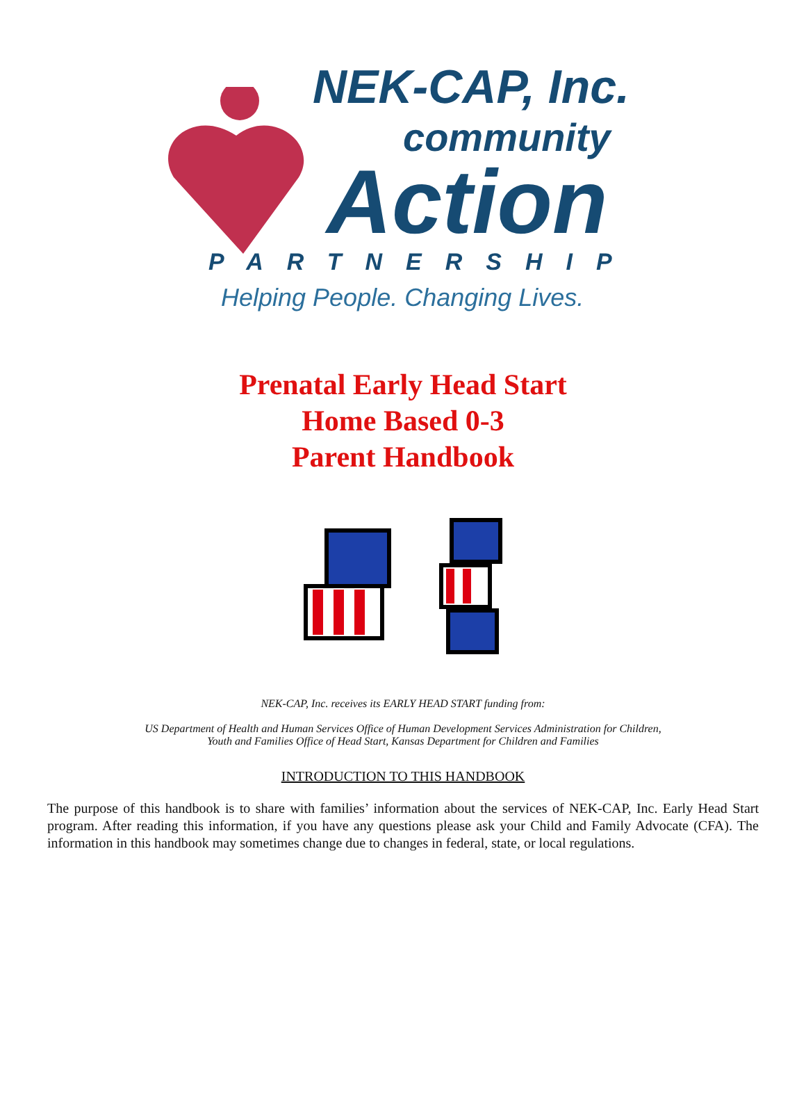NEK-CAP, Inc.
community
Action
PARTNERSHIP
Helping People. Changing Lives.
Prenatal Early Head Start
Home Based 0-3
Parent Handbook
NEK-CAP, Inc. receives its EARLY HEAD START funding from:
US Department of Health and Human Services Office of Human Development Services Administration for Children,
Youth and Families Office of Head Start, Kansas Department for Children and Families
INTRODUCTION TO THIS HANDBOOK
The purpose of this handbook is to share with families’ information about the services of NEK-CAP, Inc. Early Head Start program. After reading this information, if you have any questions please ask your Child and Family Advocate (CFA). The information in this handbook may sometimes change due to changes in federal, state, or local regulations.